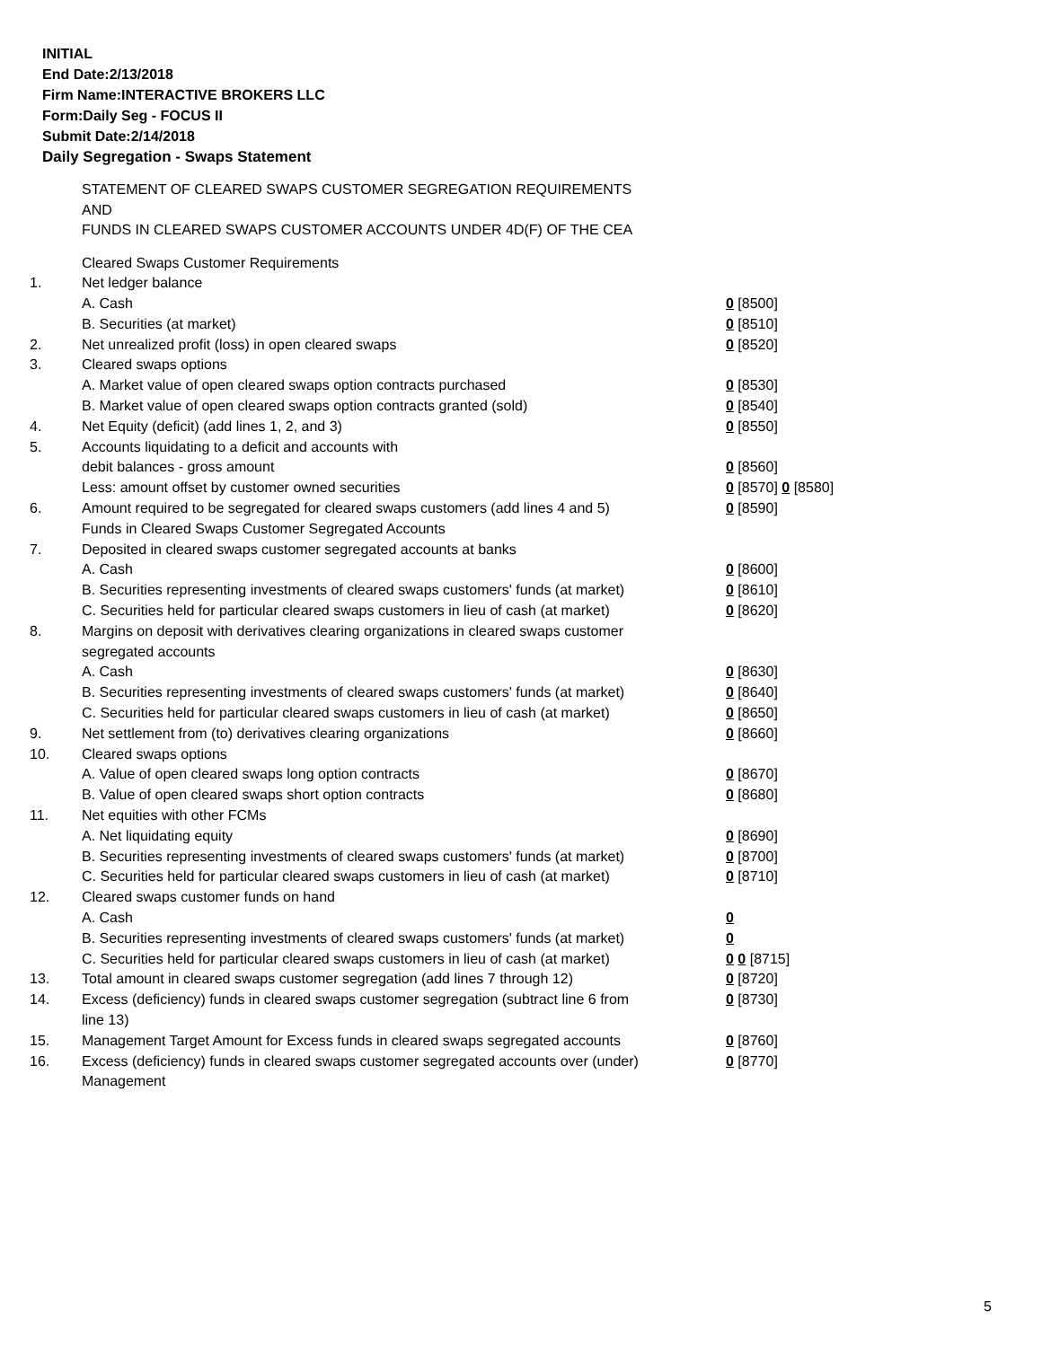INITIAL
End Date:2/13/2018
Firm Name:INTERACTIVE BROKERS LLC
Form:Daily Seg - FOCUS II
Submit Date:2/14/2018
Daily Segregation - Swaps Statement
STATEMENT OF CLEARED SWAPS CUSTOMER SEGREGATION REQUIREMENTS
AND
FUNDS IN CLEARED SWAPS CUSTOMER ACCOUNTS UNDER 4D(F) OF THE CEA
| | Cleared Swaps Customer Requirements | |
| 1. | Net ledger balance | |
| | A. Cash | 0 [8500] |
| | B. Securities (at market) | 0 [8510] |
| 2. | Net unrealized profit (loss) in open cleared swaps | 0 [8520] |
| 3. | Cleared swaps options | |
| | A. Market value of open cleared swaps option contracts purchased | 0 [8530] |
| | B. Market value of open cleared swaps option contracts granted (sold) | 0 [8540] |
| 4. | Net Equity (deficit) (add lines 1, 2, and 3) | 0 [8550] |
| 5. | Accounts liquidating to a deficit and accounts with | |
| | debit balances - gross amount | 0 [8560] |
| | Less: amount offset by customer owned securities | 0 [8570] 0 [8580] |
| 6. | Amount required to be segregated for cleared swaps customers (add lines 4 and 5) | 0 [8590] |
| | Funds in Cleared Swaps Customer Segregated Accounts | |
| 7. | Deposited in cleared swaps customer segregated accounts at banks | |
| | A. Cash | 0 [8600] |
| | B. Securities representing investments of cleared swaps customers' funds (at market) | 0 [8610] |
| | C. Securities held for particular cleared swaps customers in lieu of cash (at market) | 0 [8620] |
| 8. | Margins on deposit with derivatives clearing organizations in cleared swaps customer segregated accounts | |
| | A. Cash | 0 [8630] |
| | B. Securities representing investments of cleared swaps customers' funds (at market) | 0 [8640] |
| | C. Securities held for particular cleared swaps customers in lieu of cash (at market) | 0 [8650] |
| 9. | Net settlement from (to) derivatives clearing organizations | 0 [8660] |
| 10. | Cleared swaps options | |
| | A. Value of open cleared swaps long option contracts | 0 [8670] |
| | B. Value of open cleared swaps short option contracts | 0 [8680] |
| 11. | Net equities with other FCMs | |
| | A. Net liquidating equity | 0 [8690] |
| | B. Securities representing investments of cleared swaps customers' funds (at market) | 0 [8700] |
| | C. Securities held for particular cleared swaps customers in lieu of cash (at market) | 0 [8710] |
| 12. | Cleared swaps customer funds on hand | |
| | A. Cash | 0 |
| | B. Securities representing investments of cleared swaps customers' funds (at market) | 0 |
| | C. Securities held for particular cleared swaps customers in lieu of cash (at market) | 0 0 [8715] |
| 13. | Total amount in cleared swaps customer segregation (add lines 7 through 12) | 0 [8720] |
| 14. | Excess (deficiency) funds in cleared swaps customer segregation (subtract line 6 from line 13) | 0 [8730] |
| 15. | Management Target Amount for Excess funds in cleared swaps segregated accounts | 0 [8760] |
| 16. | Excess (deficiency) funds in cleared swaps customer segregated accounts over (under) Management | 0 [8770] |
5